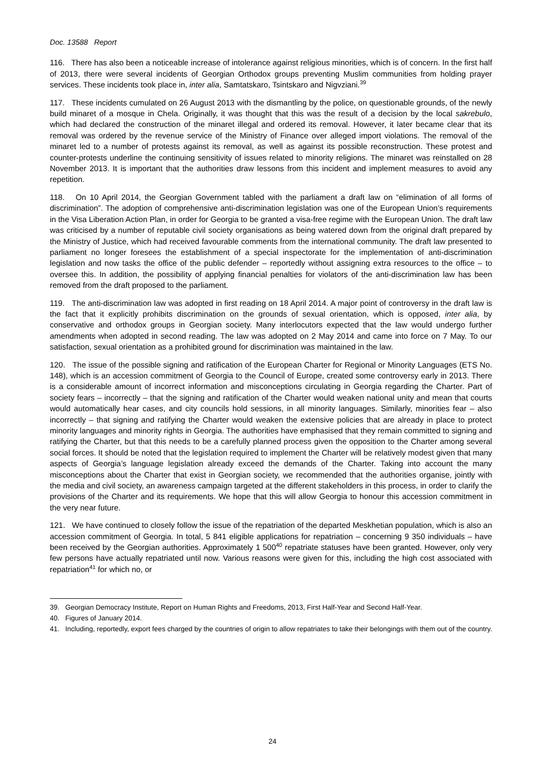Doc. 13588 Report
116. There has also been a noticeable increase of intolerance against religious minorities, which is of concern. In the first half of 2013, there were several incidents of Georgian Orthodox groups preventing Muslim communities from holding prayer services. These incidents took place in, inter alia, Samtatskaro, Tsintskaro and Nigvziani.<sup>39</sup>
117. These incidents cumulated on 26 August 2013 with the dismantling by the police, on questionable grounds, of the newly build minaret of a mosque in Chela. Originally, it was thought that this was the result of a decision by the local sakrebulo, which had declared the construction of the minaret illegal and ordered its removal. However, it later became clear that its removal was ordered by the revenue service of the Ministry of Finance over alleged import violations. The removal of the minaret led to a number of protests against its removal, as well as against its possible reconstruction. These protest and counter-protests underline the continuing sensitivity of issues related to minority religions. The minaret was reinstalled on 28 November 2013. It is important that the authorities draw lessons from this incident and implement measures to avoid any repetition.
118. On 10 April 2014, the Georgian Government tabled with the parliament a draft law on “elimination of all forms of discrimination”. The adoption of comprehensive anti-discrimination legislation was one of the European Union’s requirements in the Visa Liberation Action Plan, in order for Georgia to be granted a visa-free regime with the European Union. The draft law was criticised by a number of reputable civil society organisations as being watered down from the original draft prepared by the Ministry of Justice, which had received favourable comments from the international community. The draft law presented to parliament no longer foresees the establishment of a special inspectorate for the implementation of anti-discrimination legislation and now tasks the office of the public defender – reportedly without assigning extra resources to the office – to oversee this. In addition, the possibility of applying financial penalties for violators of the anti-discrimination law has been removed from the draft proposed to the parliament.
119. The anti-discrimination law was adopted in first reading on 18 April 2014. A major point of controversy in the draft law is the fact that it explicitly prohibits discrimination on the grounds of sexual orientation, which is opposed, inter alia, by conservative and orthodox groups in Georgian society. Many interlocutors expected that the law would undergo further amendments when adopted in second reading. The law was adopted on 2 May 2014 and came into force on 7 May. To our satisfaction, sexual orientation as a prohibited ground for discrimination was maintained in the law.
120. The issue of the possible signing and ratification of the European Charter for Regional or Minority Languages (ETS No. 148), which is an accession commitment of Georgia to the Council of Europe, created some controversy early in 2013. There is a considerable amount of incorrect information and misconceptions circulating in Georgia regarding the Charter. Part of society fears – incorrectly – that the signing and ratification of the Charter would weaken national unity and mean that courts would automatically hear cases, and city councils hold sessions, in all minority languages. Similarly, minorities fear – also incorrectly – that signing and ratifying the Charter would weaken the extensive policies that are already in place to protect minority languages and minority rights in Georgia. The authorities have emphasised that they remain committed to signing and ratifying the Charter, but that this needs to be a carefully planned process given the opposition to the Charter among several social forces. It should be noted that the legislation required to implement the Charter will be relatively modest given that many aspects of Georgia’s language legislation already exceed the demands of the Charter. Taking into account the many misconceptions about the Charter that exist in Georgian society, we recommended that the authorities organise, jointly with the media and civil society, an awareness campaign targeted at the different stakeholders in this process, in order to clarify the provisions of the Charter and its requirements. We hope that this will allow Georgia to honour this accession commitment in the very near future.
121. We have continued to closely follow the issue of the repatriation of the departed Meskhetian population, which is also an accession commitment of Georgia. In total, 5 841 eligible applications for repatriation – concerning 9 350 individuals – have been received by the Georgian authorities. Approximately 1 500<sup>40</sup> repatriate statuses have been granted. However, only very few persons have actually repatriated until now. Various reasons were given for this, including the high cost associated with repatriation<sup>41</sup> for which no, or
39. Georgian Democracy Institute, Report on Human Rights and Freedoms, 2013, First Half-Year and Second Half-Year.
40. Figures of January 2014.
41. Including, reportedly, export fees charged by the countries of origin to allow repatriates to take their belongings with them out of the country.
24